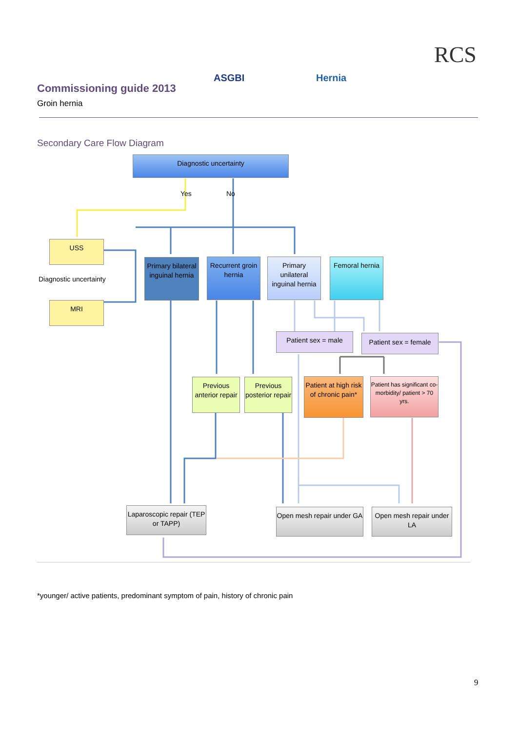Commissioning guide 2013
Groin hernia
ASGBI Hernia
RCS
Secondary Care Flow Diagram
Diagnostic uncertainty
Yes No
USS
Diagnostic uncertainty
MRI
Primary bilateral inguinal hernia
Recurrent groin hernia
Primary unilateral inguinal hernia
Femoral hernia
Patient sex = male
Patient sex = female
Previous anterior repair
Previous posterior repair
Patient at high risk of chronic pain*
Patient has significant co-morbidity/ patient > 70 yrs.
Laparoscopic repair (TEP or TAPP)
Open mesh repair under GA
Open mesh repair under LA
*younger/ active patients, predominant symptom of pain, history of chronic pain
9